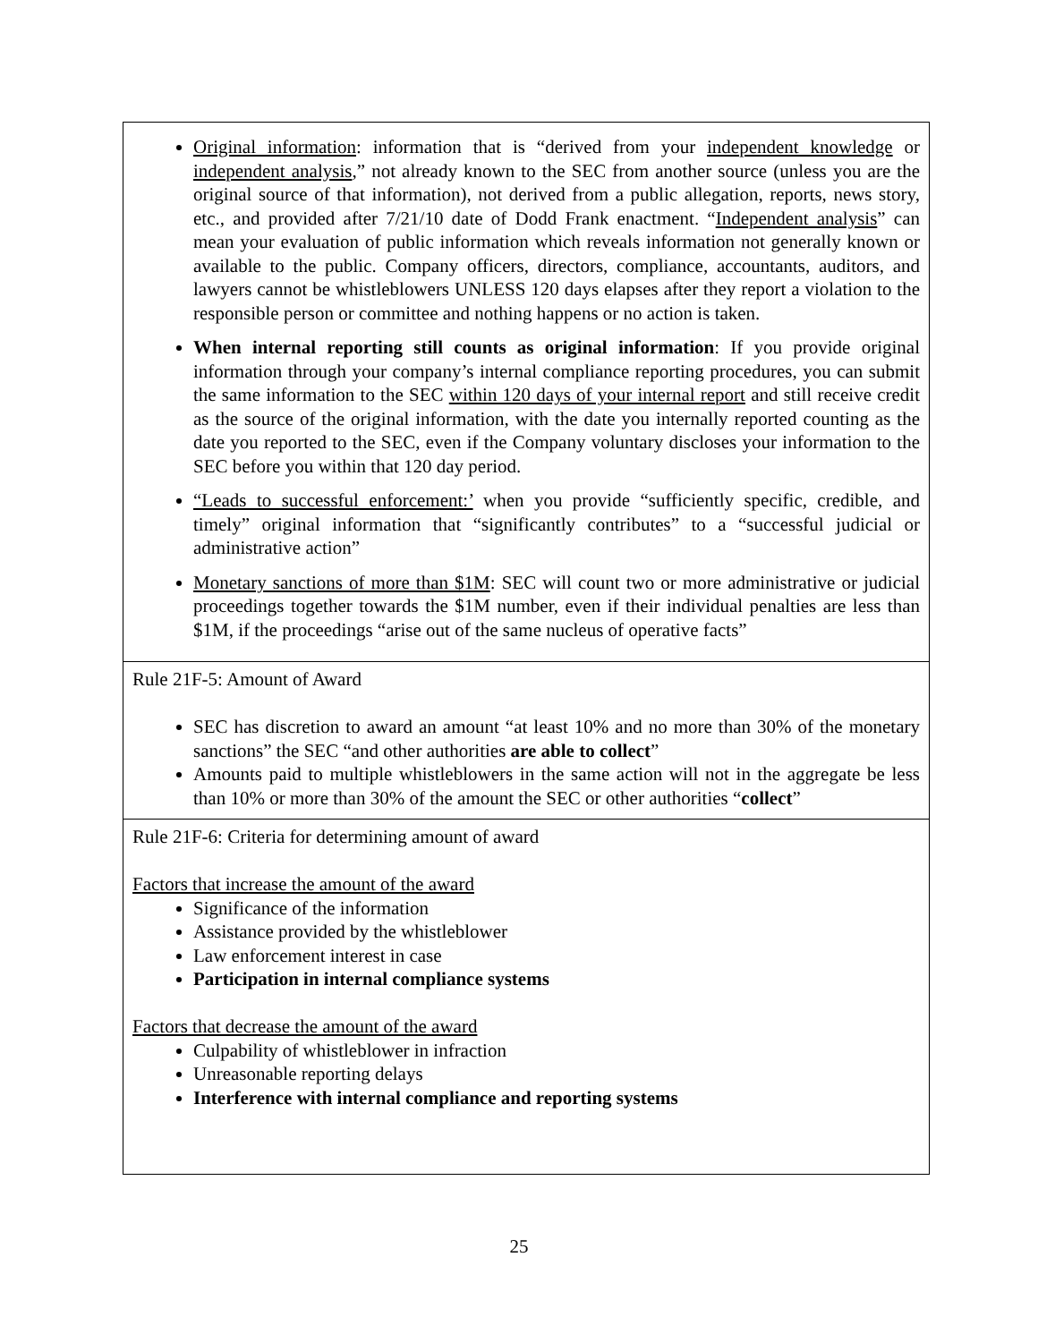| Original information : information that is “derived from your independent knowledge or independent analysis ,” not already known to the SEC from another source (unless you are the original source of that information), not derived from a public allegation, reports, news story, etc., and provided after 7/21/10 date of Dodd Frank enactment. “ Independent analysis ” can mean your evaluation of public information which reveals information not generally known or available to the public. Company officers, directors, compliance, accountants, auditors, and lawyers cannot be whistleblowers UNLESS 120 days elapses after they report a violation to the responsible person or committee and nothing happens or no action is taken. When internal reporting still counts as original information : If you provide original information through your company’s internal compliance reporting procedures, you can submit the same information to the SEC within 120 days of your internal report and still receive credit as the source of the original information, with the date you internally reported counting as the date you reported to the SEC, even if the Company voluntary discloses your information to the SEC before you within that 120 day period. “Leads to successful enforcement:’ when you provide “sufficiently specific, credible, and timely” original information that “significantly contributes” to a “successful judicial or administrative action” Monetary sanctions of more than $1M : SEC will count two or more administrative or judicial proceedings together towards the $1M number, even if their individual penalties are less than $1M, if the proceedings “arise out of the same nucleus of operative facts” |
| Rule 21F-5: Amount of Award SEC has discretion to award an amount “at least 10% and no more than 30% of the monetary sanctions” the SEC “and other authorities are able to collect ” Amounts paid to multiple whistleblowers in the same action will not in the aggregate be less than 10% or more than 30% of the amount the SEC or other authorities “ collect ” |
| Rule 21F-6: Criteria for determining amount of award Factors that increase the amount of the award Significance of the information Assistance provided by the whistleblower Law enforcement interest in case Participation in internal compliance systems Factors that decrease the amount of the award Culpability of whistleblower in infraction Unreasonable reporting delays Interference with internal compliance and reporting systems |
25